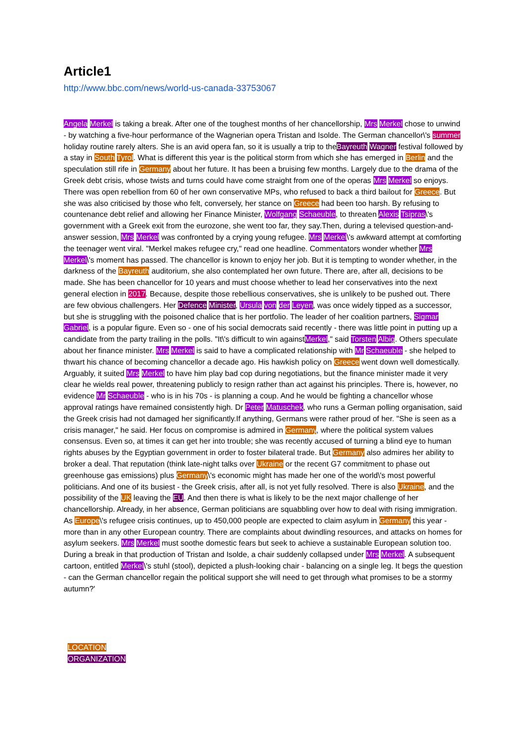Article1
http://www.bbc.com/news/world-us-canada-33753067
Angela Merkel is taking a break. After one of the toughest months of her chancellorship, Mrs Merkel chose to unwind - by watching a five-hour performance of the Wagnerian opera Tristan and Isolde. The German chancellor\'s summer holiday routine rarely alters. She is an avid opera fan, so it is usually a trip to theBayreuth Wagner festival followed by a stay in South Tyrol. What is different this year is the political storm from which she has emerged in Berlin and the speculation still rife in Germany about her future. It has been a bruising few months. Largely due to the drama of the Greek debt crisis, whose twists and turns could have come straight from one of the operas Mrs Merkel so enjoys. There was open rebellion from 60 of her own conservative MPs, who refused to back a third bailout for Greece. But she was also criticised by those who felt, conversely, her stance on Greece had been too harsh. By refusing to countenance debt relief and allowing her Finance Minister, Wolfgang Schaeuble, to threaten Alexis Tsipras\'s government with a Greek exit from the eurozone, she went too far, they say.Then, during a televised question-and-answer session, Mrs Merkel was confronted by a crying young refugee. Mrs Merkel\'s awkward attempt at comforting the teenager went viral. "Merkel makes refugee cry," read one headline. Commentators wonder whether Mrs Merkel\'s moment has passed. The chancellor is known to enjoy her job. But it is tempting to wonder whether, in the darkness of the Bayreuth auditorium, she also contemplated her own future. There are, after all, decisions to be made. She has been chancellor for 10 years and must choose whether to lead her conservatives into the next general election in 2017. Because, despite those rebellious conservatives, she is unlikely to be pushed out. There are few obvious challengers. Her Defence Minister, Ursula von der Leyen, was once widely tipped as a successor, but she is struggling with the poisoned chalice that is her portfolio. The leader of her coalition partners, Sigmar Gabriel, is a popular figure. Even so - one of his social democrats said recently - there was little point in putting up a candidate from the party trailing in the polls. "It\'s difficult to win againstMerkel," said Torsten Albig. Others speculate about her finance minister. Mrs Merkel is said to have a complicated relationship with Mr Schaeuble - she helped to thwart his chance of becoming chancellor a decade ago. His hawkish policy on Greece went down well domestically. Arguably, it suited Mrs Merkel to have him play bad cop during negotiations, but the finance minister made it very clear he wields real power, threatening publicly to resign rather than act against his principles. There is, however, no evidence Mr Schaeuble - who is in his 70s - is planning a coup. And he would be fighting a chancellor whose approval ratings have remained consistently high. Dr Peter Matuschek, who runs a German polling organisation, said the Greek crisis had not damaged her significantly.If anything, Germans were rather proud of her. "She is seen as a crisis manager," he said. Her focus on compromise is admired in Germany, where the political system values consensus. Even so, at times it can get her into trouble; she was recently accused of turning a blind eye to human rights abuses by the Egyptian government in order to foster bilateral trade. But Germany also admires her ability to broker a deal. That reputation (think late-night talks over Ukraine or the recent G7 commitment to phase out greenhouse gas emissions) plus Germany\'s economic might has made her one of the world\'s most powerful politicians. And one of its busiest - the Greek crisis, after all, is not yet fully resolved. There is also Ukraine, and the possibility of the UK leaving the EU. And then there is what is likely to be the next major challenge of her chancellorship. Already, in her absence, German politicians are squabbling over how to deal with rising immigration. As Europe\'s refugee crisis continues, up to 450,000 people are expected to claim asylum in Germany this year - more than in any other European country. There are complaints about dwindling resources, and attacks on homes for asylum seekers. Mrs Merkel must soothe domestic fears but seek to achieve a sustainable European solution too. During a break in that production of Tristan and Isolde, a chair suddenly collapsed under Mrs Merkel. A subsequent cartoon, entitled Merkel\'s stuhl (stool), depicted a plush-looking chair - balancing on a single leg. It begs the question - can the German chancellor regain the political support she will need to get through what promises to be a stormy autumn?'
LOCATION
ORGANIZATION